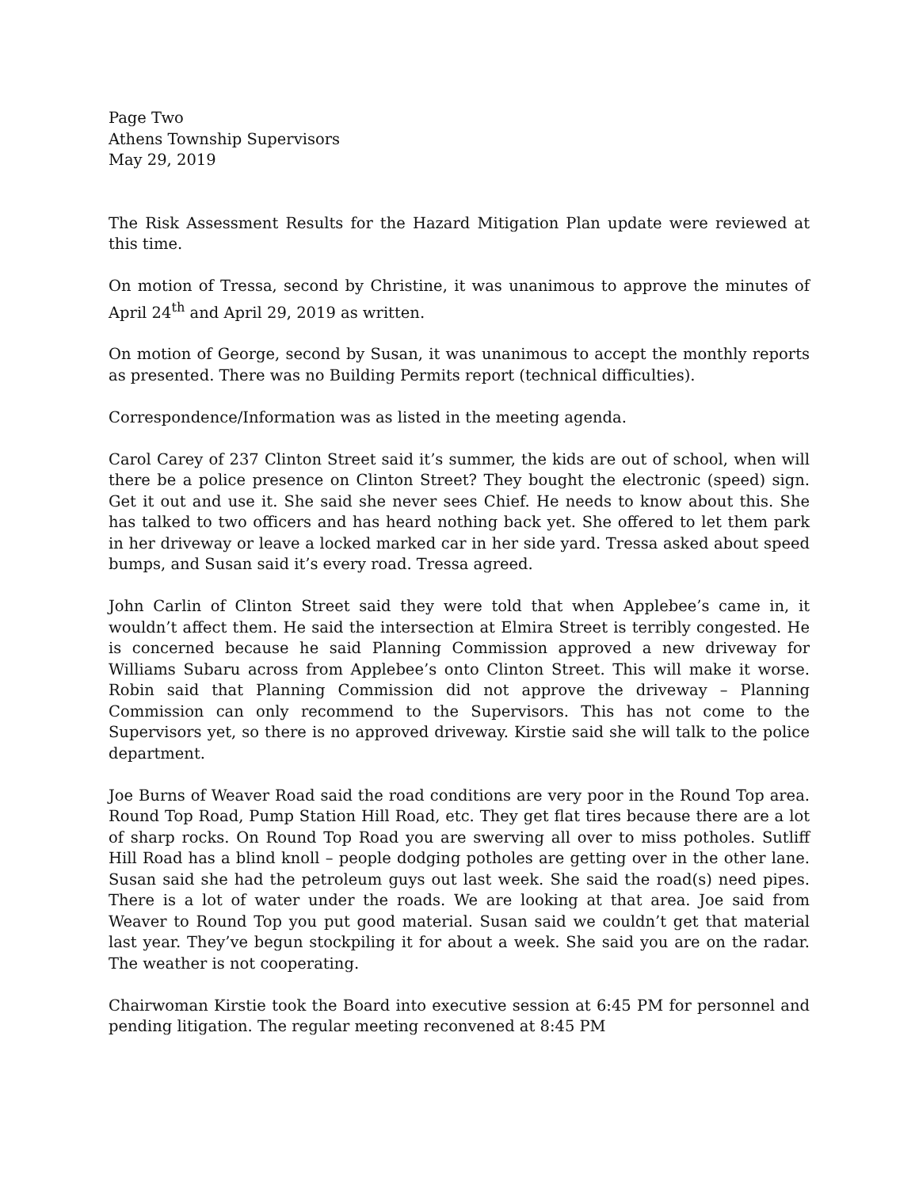Page Two
Athens Township Supervisors
May 29, 2019
The Risk Assessment Results for the Hazard Mitigation Plan update were reviewed at this time.
On motion of Tressa, second by Christine, it was unanimous to approve the minutes of April 24<sup>th</sup> and April 29, 2019 as written.
On motion of George, second by Susan, it was unanimous to accept the monthly reports as presented. There was no Building Permits report (technical difficulties).
Correspondence/Information was as listed in the meeting agenda.
Carol Carey of 237 Clinton Street said it’s summer, the kids are out of school, when will there be a police presence on Clinton Street? They bought the electronic (speed) sign. Get it out and use it. She said she never sees Chief. He needs to know about this. She has talked to two officers and has heard nothing back yet. She offered to let them park in her driveway or leave a locked marked car in her side yard. Tressa asked about speed bumps, and Susan said it’s every road. Tressa agreed.
John Carlin of Clinton Street said they were told that when Applebee’s came in, it wouldn’t affect them. He said the intersection at Elmira Street is terribly congested. He is concerned because he said Planning Commission approved a new driveway for Williams Subaru across from Applebee’s onto Clinton Street. This will make it worse. Robin said that Planning Commission did not approve the driveway – Planning Commission can only recommend to the Supervisors. This has not come to the Supervisors yet, so there is no approved driveway. Kirstie said she will talk to the police department.
Joe Burns of Weaver Road said the road conditions are very poor in the Round Top area. Round Top Road, Pump Station Hill Road, etc. They get flat tires because there are a lot of sharp rocks. On Round Top Road you are swerving all over to miss potholes. Sutliff Hill Road has a blind knoll – people dodging potholes are getting over in the other lane. Susan said she had the petroleum guys out last week. She said the road(s) need pipes. There is a lot of water under the roads. We are looking at that area. Joe said from Weaver to Round Top you put good material. Susan said we couldn’t get that material last year. They’ve begun stockpiling it for about a week. She said you are on the radar. The weather is not cooperating.
Chairwoman Kirstie took the Board into executive session at 6:45 PM for personnel and pending litigation. The regular meeting reconvened at 8:45 PM